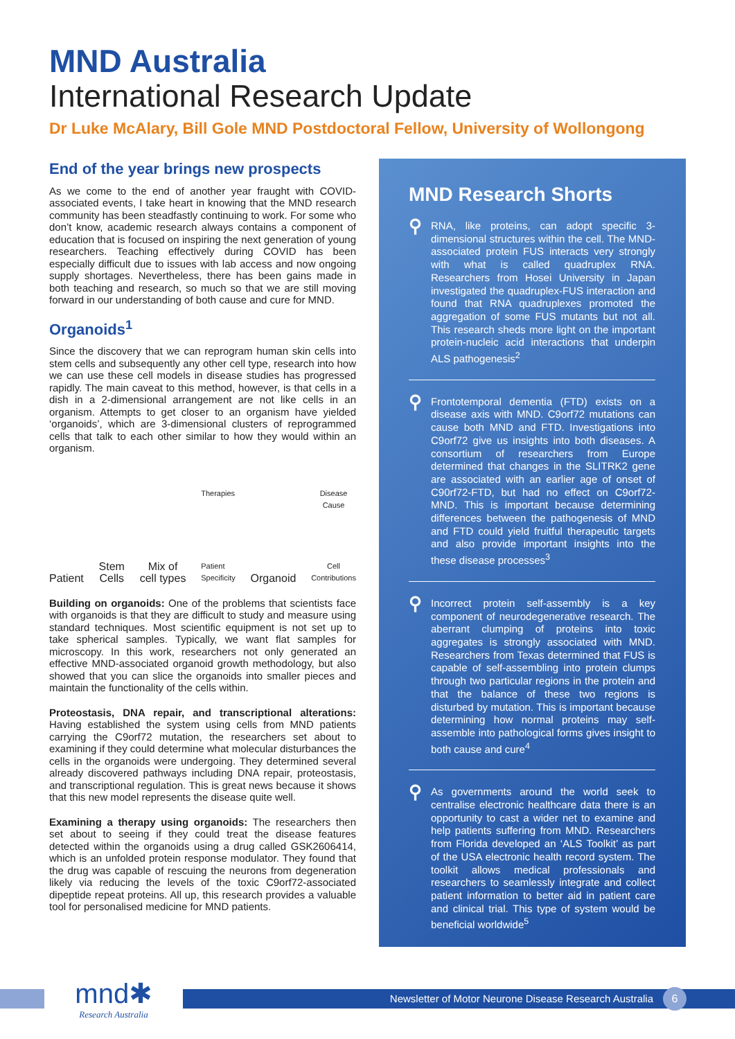MND Australia
International Research Update
Dr Luke McAlary, Bill Gole MND Postdoctoral Fellow, University of Wollongong
End of the year brings new prospects
As we come to the end of another year fraught with COVID-associated events, I take heart in knowing that the MND research community has been steadfastly continuing to work. For some who don’t know, academic research always contains a component of education that is focused on inspiring the next generation of young researchers. Teaching effectively during COVID has been especially difficult due to issues with lab access and now ongoing supply shortages. Nevertheless, there has been gains made in both teaching and research, so much so that we are still moving forward in our understanding of both cause and cure for MND.
Organoids<sup>1</sup>
Since the discovery that we can reprogram human skin cells into stem cells and subsequently any other cell type, research into how we can use these cell models in disease studies has progressed rapidly. The main caveat to this method, however, is that cells in a dish in a 2-dimensional arrangement are not like cells in an organism. Attempts to get closer to an organism have yielded ‘organoids’, which are 3-dimensional clusters of reprogrammed cells that talk to each other similar to how they would within an organism.
Patient
Stem
Cells
Mix of
cell types
Therapies
Patient
Specificity
Organoid
Disease
Cause
Cell
Contributions
Building on organoids: One of the problems that scientists face with organoids is that they are difficult to study and measure using standard techniques. Most scientific equipment is not set up to take spherical samples. Typically, we want flat samples for microscopy. In this work, researchers not only generated an effective MND-associated organoid growth methodology, but also showed that you can slice the organoids into smaller pieces and maintain the functionality of the cells within.
Proteostasis, DNA repair, and transcriptional alterations: Having established the system using cells from MND patients carrying the C9orf72 mutation, the researchers set about to examining if they could determine what molecular disturbances the cells in the organoids were undergoing. They determined several already discovered pathways including DNA repair, proteostasis, and transcriptional regulation. This is great news because it shows that this new model represents the disease quite well.
Examining a therapy using organoids: The researchers then set about to seeing if they could treat the disease features detected within the organoids using a drug called GSK2606414, which is an unfolded protein response modulator. They found that the drug was capable of rescuing the neurons from degeneration likely via reducing the levels of the toxic C9orf72-associated dipeptide repeat proteins. All up, this research provides a valuable tool for personalised medicine for MND patients.
MND Research Shorts
⚲
RNA, like proteins, can adopt specific 3-dimensional structures within the cell. The MND-associated protein FUS interacts very strongly with what is called quadruplex RNA. Researchers from Hosei University in Japan investigated the quadruplex-FUS interaction and found that RNA quadruplexes promoted the aggregation of some FUS mutants but not all. This research sheds more light on the important protein-nucleic acid interactions that underpin ALS pathogenesis<sup>2</sup>
⚲
Frontotemporal dementia (FTD) exists on a disease axis with MND. C9orf72 mutations can cause both MND and FTD. Investigations into C9orf72 give us insights into both diseases. A consortium of researchers from Europe determined that changes in the SLITRK2 gene are associated with an earlier age of onset of C90rf72-FTD, but had no effect on C9orf72-MND. This is important because determining differences between the pathogenesis of MND and FTD could yield fruitful therapeutic targets and also provide important insights into the these disease processes<sup>3</sup>
⚲
Incorrect protein self-assembly is a key component of neurodegenerative research. The aberrant clumping of proteins into toxic aggregates is strongly associated with MND. Researchers from Texas determined that FUS is capable of self-assembling into protein clumps through two particular regions in the protein and that the balance of these two regions is disturbed by mutation. This is important because determining how normal proteins may self-assemble into pathological forms gives insight to both cause and cure<sup>4</sup>
⚲
As governments around the world seek to centralise electronic healthcare data there is an opportunity to cast a wider net to examine and help patients suffering from MND. Researchers from Florida developed an ‘ALS Toolkit’ as part of the USA electronic health record system. The toolkit allows medical professionals and researchers to seamlessly integrate and collect patient information to better aid in patient care and clinical trial. This type of system would be beneficial worldwide<sup>5</sup>
mnd✱
Research Australia
Newsletter of Motor Neurone Disease Research Australia
6